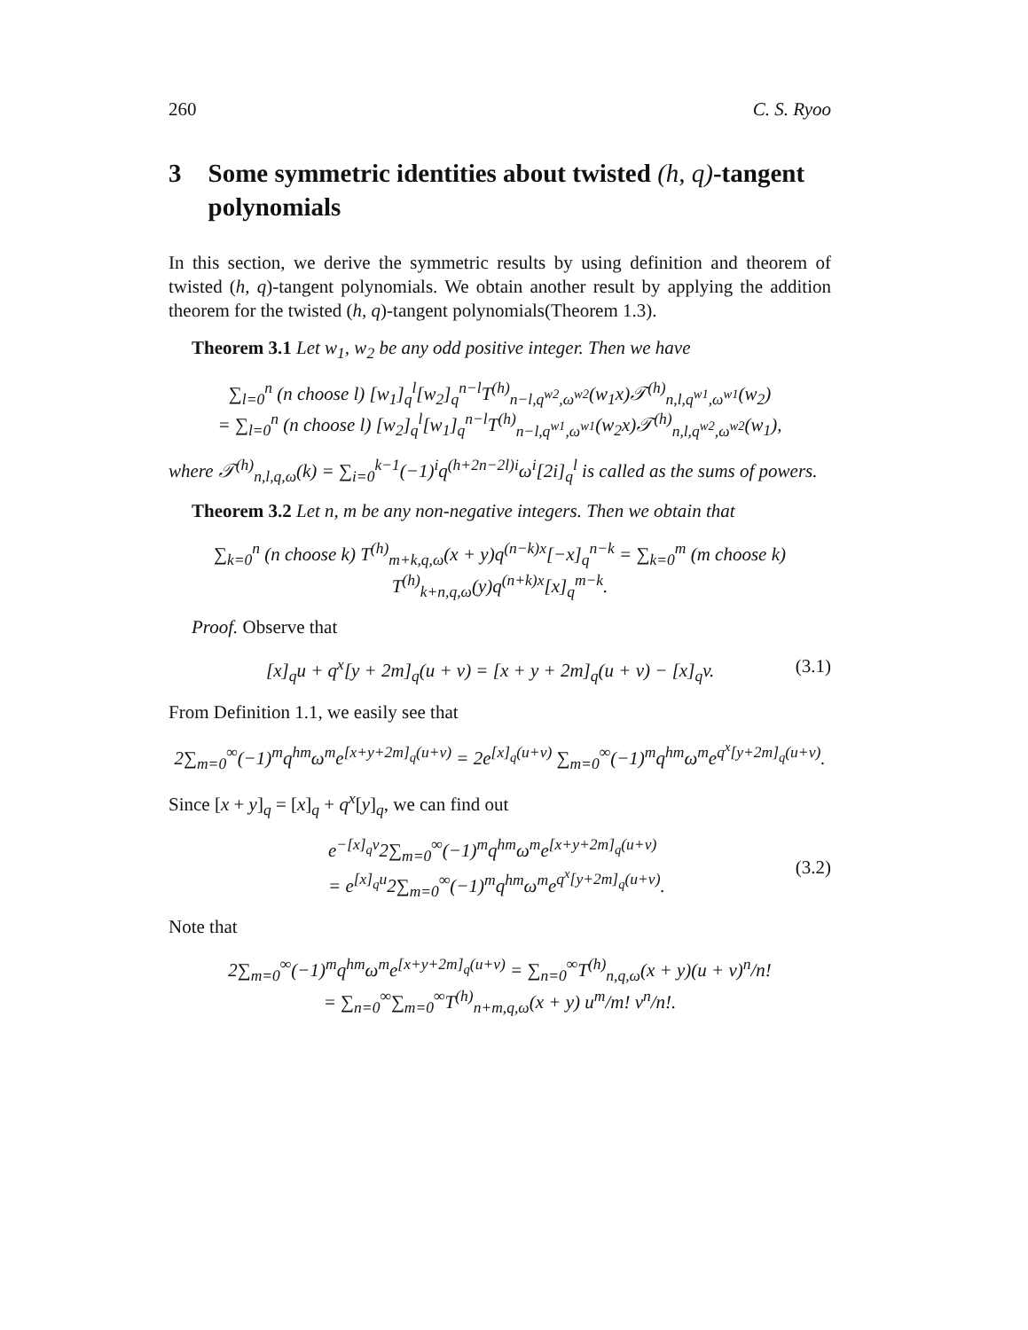260 C. S. Ryoo
3 Some symmetric identities about twisted (h, q)-tangent polynomials
In this section, we derive the symmetric results by using definition and theorem of twisted (h, q)-tangent polynomials. We obtain another result by applying the addition theorem for the twisted (h, q)-tangent polynomials(Theorem 1.3).
Theorem 3.1 Let w<sub>1</sub>, w<sub>2</sub> be any odd positive integer. Then we have
∑<sub>l=0</sub><sup>n</sup> (n choose l) [w<sub>1</sub>]<sub>q</sub><sup>l</sup>[w<sub>2</sub>]<sub>q</sub><sup>n−l</sup>T<sup>(h)</sup><sub>n−l,q<sup>w2</sup>,ω<sup>w2</sup></sub>(w<sub>1</sub>x)𝒯<sup>(h)</sup><sub>n,l,q<sup>w1</sup>,ω<sup>w1</sup></sub>(w<sub>2</sub>)
= ∑<sub>l=0</sub><sup>n</sup> (n choose l) [w<sub>2</sub>]<sub>q</sub><sup>l</sup>[w<sub>1</sub>]<sub>q</sub><sup>n−l</sup>T<sup>(h)</sup><sub>n−l,q<sup>w1</sup>,ω<sup>w1</sup></sub>(w<sub>2</sub>x)𝒯<sup>(h)</sup><sub>n,l,q<sup>w2</sup>,ω<sup>w2</sup></sub>(w<sub>1</sub>),
where 𝒯<sup>(h)</sup><sub>n,l,q,ω</sub>(k) = ∑<sub>i=0</sub><sup>k−1</sup>(−1)<sup>i</sup>q<sup>(h+2n−2l)i</sup>ω<sup>i</sup>[2i]<sub>q</sub><sup>l</sup> is called as the sums of powers.
Theorem 3.2 Let n, m be any non-negative integers. Then we obtain that
∑<sub>k=0</sub><sup>n</sup> (n choose k) T<sup>(h)</sup><sub>m+k,q,ω</sub>(x + y)q<sup>(n−k)x</sup>[−x]<sub>q</sub><sup>n−k</sup> = ∑<sub>k=0</sub><sup>m</sup> (m choose k) T<sup>(h)</sup><sub>k+n,q,ω</sub>(y)q<sup>(n+k)x</sup>[x]<sub>q</sub><sup>m−k</sup>.
Proof. Observe that
[x]<sub>q</sub>u + q<sup>x</sup>[y + 2m]<sub>q</sub>(u + v) = [x + y + 2m]<sub>q</sub>(u + v) − [x]<sub>q</sub>v. (3.1)
From Definition 1.1, we easily see that
2∑<sub>m=0</sub><sup>∞</sup>(−1)<sup>m</sup>q<sup>hm</sup>ω<sup>m</sup>e<sup>[x+y+2m]<sub>q</sub>(u+v)</sup> = 2e<sup>[x]<sub>q</sub>(u+v)</sup> ∑<sub>m=0</sub><sup>∞</sup>(−1)<sup>m</sup>q<sup>hm</sup>ω<sup>m</sup>e<sup>q<sup>x</sup>[y+2m]<sub>q</sub>(u+v)</sup>.
Since [x + y]<sub>q</sub> = [x]<sub>q</sub> + q<sup>x</sup>[y]<sub>q</sub>, we can find out
e<sup>−[x]<sub>q</sub>v</sup>2∑<sub>m=0</sub><sup>∞</sup>(−1)<sup>m</sup>q<sup>hm</sup>ω<sup>m</sup>e<sup>[x+y+2m]<sub>q</sub>(u+v)</sup>
= e<sup>[x]<sub>q</sub>u</sup>2∑<sub>m=0</sub><sup>∞</sup>(−1)<sup>m</sup>q<sup>hm</sup>ω<sup>m</sup>e<sup>q<sup>x</sup>[y+2m]<sub>q</sub>(u+v)</sup>. (3.2)
Note that
2∑<sub>m=0</sub><sup>∞</sup>(−1)<sup>m</sup>q<sup>hm</sup>ω<sup>m</sup>e<sup>[x+y+2m]<sub>q</sub>(u+v)</sup> = ∑<sub>n=0</sub><sup>∞</sup>T<sup>(h)</sup><sub>n,q,ω</sub>(x + y)(u + v)<sup>n</sup>/n!
= ∑<sub>n=0</sub><sup>∞</sup>∑<sub>m=0</sub><sup>∞</sup>T<sup>(h)</sup><sub>n+m,q,ω</sub>(x + y) u<sup>m</sup>/m! v<sup>n</sup>/n!.